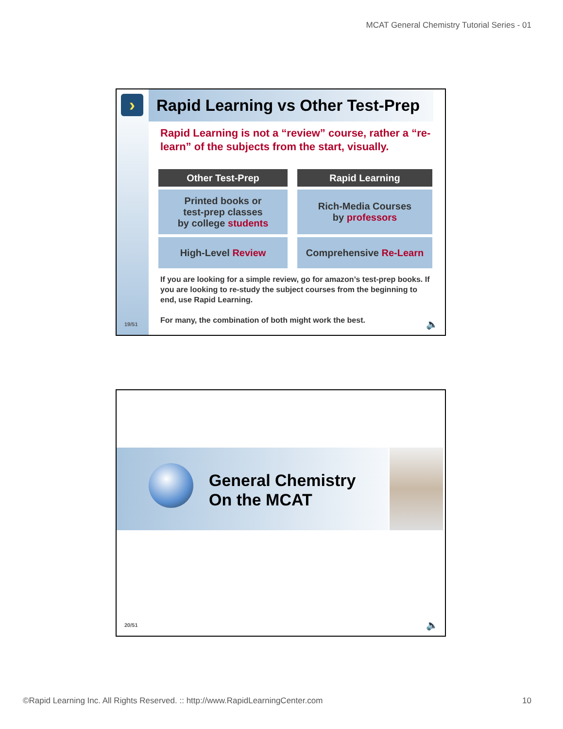MCAT General Chemistry Tutorial Series - 01
›
Rapid Learning vs Other Test-Prep
Rapid Learning is not a “review” course, rather a “re-learn” of the subjects from the start, visually.
| Other Test-Prep | Rapid Learning |
| --- | --- |
| Printed books or test-prep classes by college students | Rich-Media Courses by professors |
| High-Level Review | Comprehensive Re-Learn |
If you are looking for a simple review, go for amazon’s test-prep books. If you are looking to re-study the subject courses from the beginning to end, use Rapid Learning.
For many, the combination of both might work the best.
19/51 🔈
General Chemistry
On the MCAT
20/51 🔈
©Rapid Learning Inc. All Rights Reserved. :: http://www.RapidLearningCenter.com 10